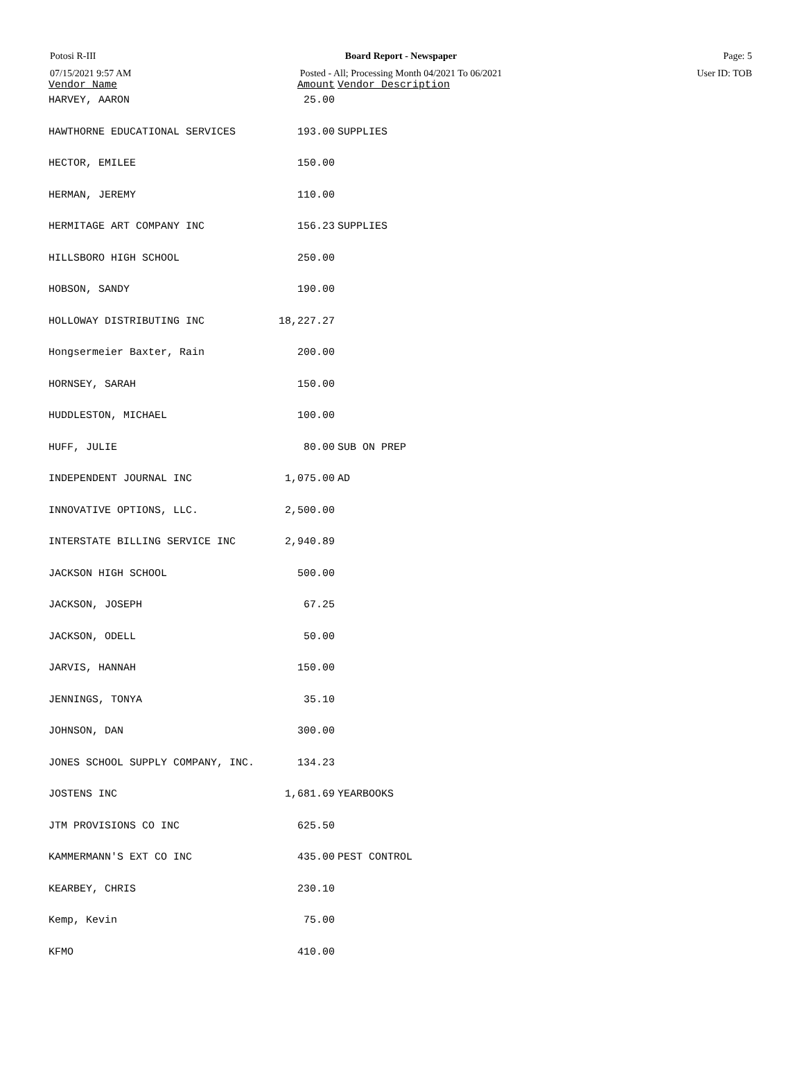Potosi R-III Board Report - Newspaper Page: 5
07/15/2021 9:57 AM Posted - All; Processing Month 04/2021 To 06/2021 User ID: TOB
| Vendor Name | Amount | Vendor Description |
| --- | --- | --- |
| HARVEY, AARON | 25.00 | |
| HAWTHORNE EDUCATIONAL SERVICES | 193.00 | SUPPLIES |
| HECTOR, EMILEE | 150.00 | |
| HERMAN, JEREMY | 110.00 | |
| HERMITAGE ART COMPANY INC | 156.23 | SUPPLIES |
| HILLSBORO HIGH SCHOOL | 250.00 | |
| HOBSON, SANDY | 190.00 | |
| HOLLOWAY DISTRIBUTING INC | 18,227.27 | |
| Hongsermeier Baxter, Rain | 200.00 | |
| HORNSEY, SARAH | 150.00 | |
| HUDDLESTON, MICHAEL | 100.00 | |
| HUFF, JULIE | 80.00 | SUB ON PREP |
| INDEPENDENT JOURNAL INC | 1,075.00 | AD |
| INNOVATIVE OPTIONS, LLC. | 2,500.00 | |
| INTERSTATE BILLING SERVICE INC | 2,940.89 | |
| JACKSON HIGH SCHOOL | 500.00 | |
| JACKSON, JOSEPH | 67.25 | |
| JACKSON, ODELL | 50.00 | |
| JARVIS, HANNAH | 150.00 | |
| JENNINGS, TONYA | 35.10 | |
| JOHNSON, DAN | 300.00 | |
| JONES SCHOOL SUPPLY COMPANY, INC. | 134.23 | |
| JOSTENS INC | 1,681.69 | YEARBOOKS |
| JTM PROVISIONS CO INC | 625.50 | |
| KAMMERMANN'S EXT CO INC | 435.00 | PEST CONTROL |
| KEARBEY, CHRIS | 230.10 | |
| Kemp, Kevin | 75.00 | |
| KFMO | 410.00 | |